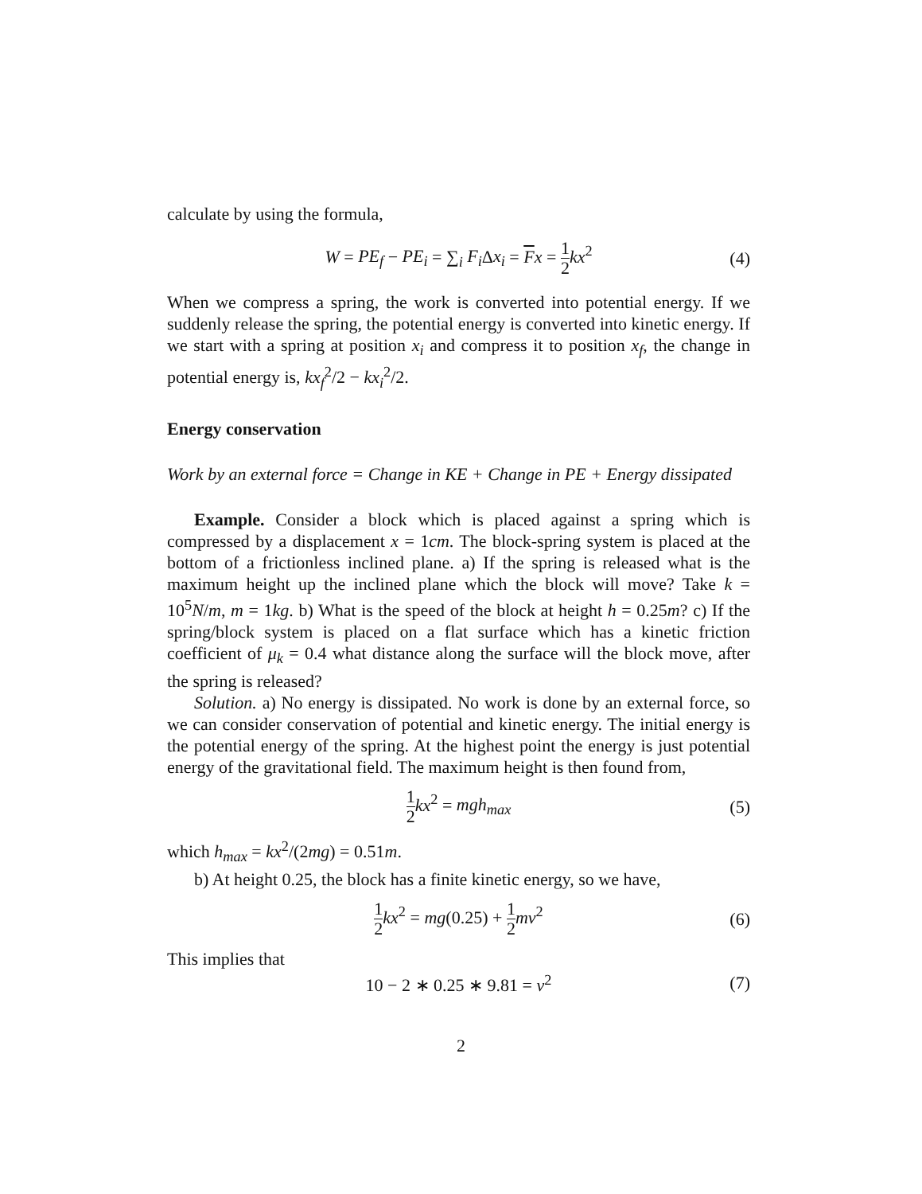calculate by using the formula,
W = PE<sub>f</sub> − PE<sub>i</sub> = ∑<sub>i</sub> F<sub>i</sub> Δx<sub>i</sub> = Fx = 1 2 kx<sup>2</sup> (4)
When we compress a spring, the work is converted into potential energy. If we suddenly release the spring, the potential energy is converted into kinetic energy. If we start with a spring at position x<sub>i</sub> and compress it to position x<sub>f</sub>, the change in potential energy is, kx<sub>f</sub><sup>2</sup>/2 − kx<sub>i</sub><sup>2</sup>/2.
Energy conservation
Work by an external force = Change in KE + Change in PE + Energy dissipated
Example. Consider a block which is placed against a spring which is compressed by a displacement x = 1cm. The block-spring system is placed at the bottom of a frictionless inclined plane. a) If the spring is released what is the maximum height up the inclined plane which the block will move? Take k = 10<sup>5</sup>N/m, m = 1kg. b) What is the speed of the block at height h = 0.25m? c) If the spring/block system is placed on a flat surface which has a kinetic friction coefficient of μ<sub>k</sub> = 0.4 what distance along the surface will the block move, after the spring is released?
Solution. a) No energy is dissipated. No work is done by an external force, so we can consider conservation of potential and kinetic energy. The initial energy is the potential energy of the spring. At the highest point the energy is just potential energy of the gravitational field. The maximum height is then found from,
1 2 kx<sup>2</sup> = mgh<sub>max</sub> (5)
which h<sub>max</sub> = kx<sup>2</sup>/(2mg) = 0.51m.
b) At height 0.25, the block has a finite kinetic energy, so we have,
1 2 kx<sup>2</sup> = mg(0.25) + 1 2 mv<sup>2</sup> (6)
This implies that
10 − 2 ∗ 0.25 ∗ 9.81 = v<sup>2</sup> (7)
2